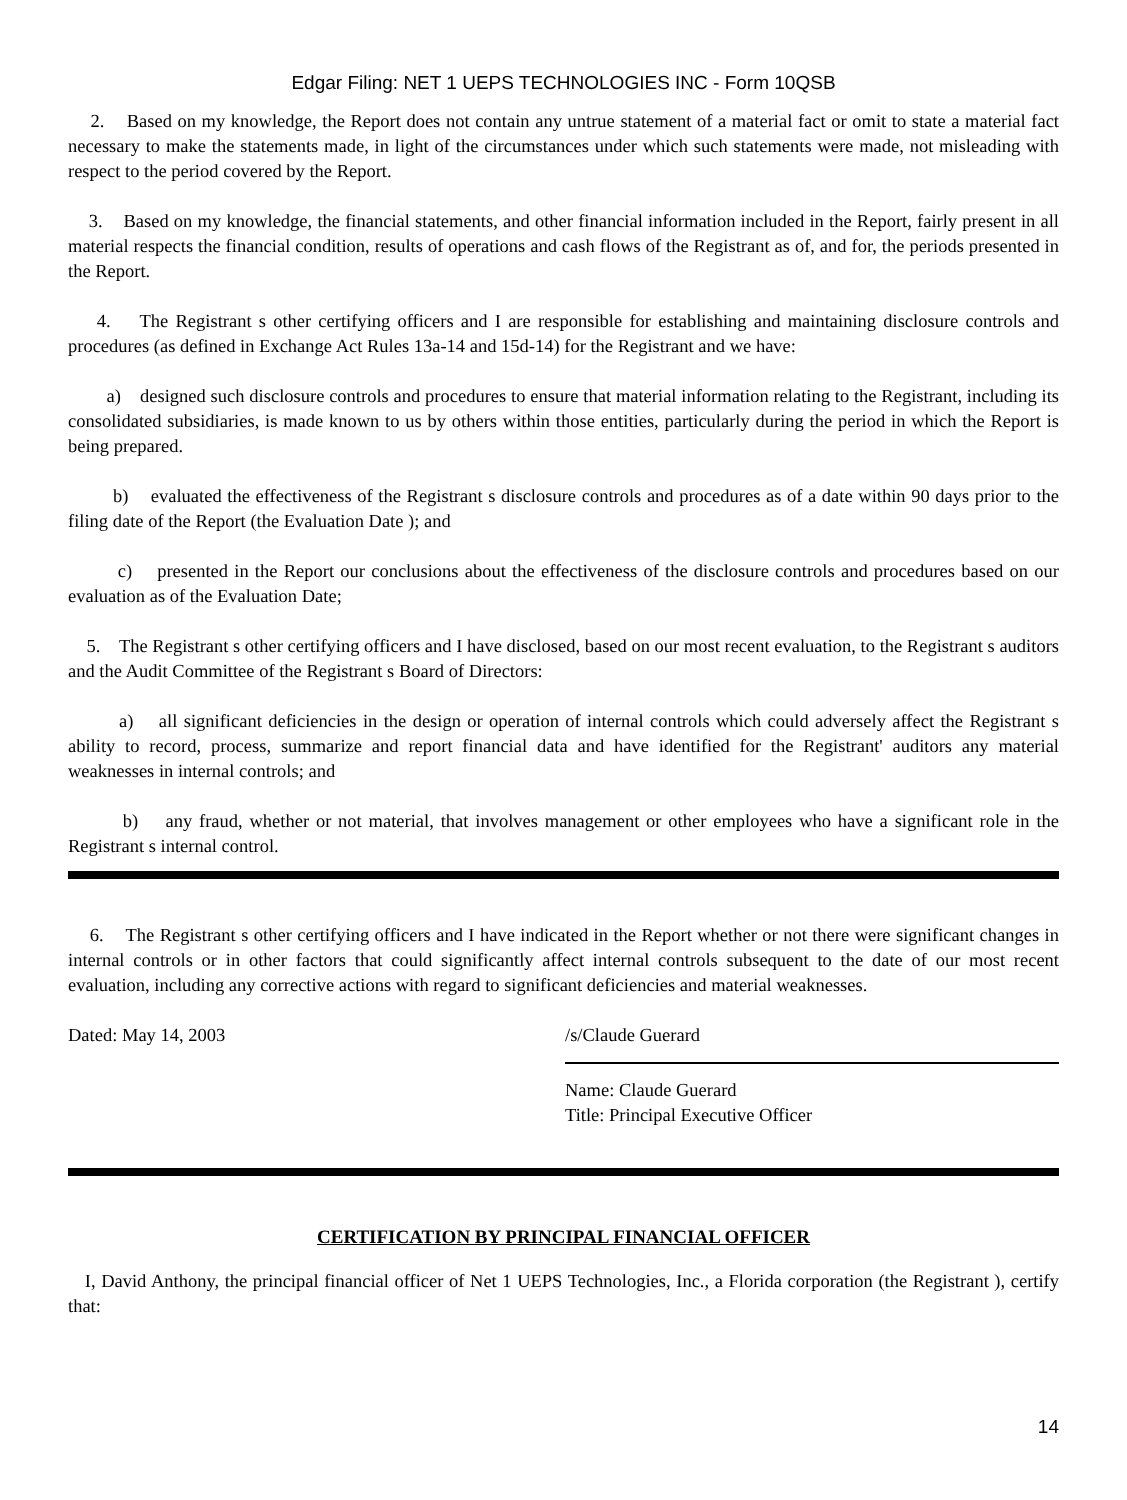Edgar Filing: NET 1 UEPS TECHNOLOGIES INC - Form 10QSB
2. Based on my knowledge, the Report does not contain any untrue statement of a material fact or omit to state a material fact necessary to make the statements made, in light of the circumstances under which such statements were made, not misleading with respect to the period covered by the Report.
3. Based on my knowledge, the financial statements, and other financial information included in the Report, fairly present in all material respects the financial condition, results of operations and cash flows of the Registrant as of, and for, the periods presented in the Report.
4. The Registrant s other certifying officers and I are responsible for establishing and maintaining disclosure controls and procedures (as defined in Exchange Act Rules 13a-14 and 15d-14) for the Registrant and we have:
a) designed such disclosure controls and procedures to ensure that material information relating to the Registrant, including its consolidated subsidiaries, is made known to us by others within those entities, particularly during the period in which the Report is being prepared.
b) evaluated the effectiveness of the Registrant s disclosure controls and procedures as of a date within 90 days prior to the filing date of the Report (the Evaluation Date ); and
c) presented in the Report our conclusions about the effectiveness of the disclosure controls and procedures based on our evaluation as of the Evaluation Date;
5. The Registrant s other certifying officers and I have disclosed, based on our most recent evaluation, to the Registrant s auditors and the Audit Committee of the Registrant s Board of Directors:
a) all significant deficiencies in the design or operation of internal controls which could adversely affect the Registrant s ability to record, process, summarize and report financial data and have identified for the Registrant' auditors any material weaknesses in internal controls; and
b) any fraud, whether or not material, that involves management or other employees who have a significant role in the Registrant s internal control.
6. The Registrant s other certifying officers and I have indicated in the Report whether or not there were significant changes in internal controls or in other factors that could significantly affect internal controls subsequent to the date of our most recent evaluation, including any corrective actions with regard to significant deficiencies and material weaknesses.
Dated: May 14, 2003 /s/Claude Guerard
Name: Claude Guerard
Title: Principal Executive Officer
CERTIFICATION BY PRINCIPAL FINANCIAL OFFICER
I, David Anthony, the principal financial officer of Net 1 UEPS Technologies, Inc., a Florida corporation (the Registrant ), certify that:
14